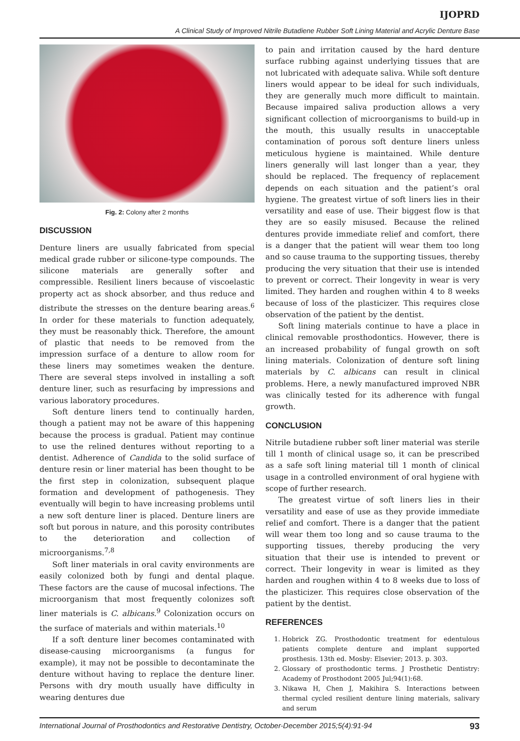IJOPRD
A Clinical Study of Improved Nitrile Butadiene Rubber Soft Lining Material and Acrylic Denture Base
Fig. 2: Colony after 2 months
DISCUSSION
Denture liners are usually fabricated from special medical grade rubber or silicone-type compounds. The silicone materials are generally softer and compressible. Resilient liners because of viscoelastic property act as shock absorber, and thus reduce and distribute the stresses on the denture bearing areas.<sup>6</sup> In order for these materials to function adequately, they must be reasonably thick. Therefore, the amount of plastic that needs to be removed from the impression surface of a denture to allow room for these liners may sometimes weaken the denture. There are several steps involved in installing a soft denture liner, such as resurfacing by impressions and various laboratory procedures.
Soft denture liners tend to continually harden, though a patient may not be aware of this happening because the process is gradual. Patient may continue to use the relined dentures without reporting to a dentist. Adherence of Candida to the solid surface of denture resin or liner material has been thought to be the first step in colonization, subsequent plaque formation and development of pathogenesis. They eventually will begin to have increasing problems until a new soft denture liner is placed. Denture liners are soft but porous in nature, and this porosity contributes to the deterioration and collection of microorganisms.<sup>7,8</sup>
Soft liner materials in oral cavity environments are easily colonized both by fungi and dental plaque. These factors are the cause of mucosal infections. The microorganism that most frequently colonizes soft liner materials is C. albicans.<sup>9</sup> Colonization occurs on the surface of materials and within materials.<sup>10</sup>
If a soft denture liner becomes contaminated with disease-causing microorganisms (a fungus for example), it may not be possible to decontaminate the denture without having to replace the denture liner. Persons with dry mouth usually have difficulty in wearing dentures due
to pain and irritation caused by the hard denture surface rubbing against underlying tissues that are not lubricated with adequate saliva. While soft denture liners would appear to be ideal for such individuals, they are generally much more difficult to maintain. Because impaired saliva production allows a very significant collection of microorganisms to build-up in the mouth, this usually results in unacceptable contamination of porous soft denture liners unless meticulous hygiene is maintained. While denture liners generally will last longer than a year, they should be replaced. The frequency of replacement depends on each situation and the patient’s oral hygiene. The greatest virtue of soft liners lies in their versatility and ease of use. Their biggest flow is that they are so easily misused. Because the relined dentures provide immediate relief and comfort, there is a danger that the patient will wear them too long and so cause trauma to the supporting tissues, thereby producing the very situation that their use is intended to prevent or correct. Their longevity in wear is very limited. They harden and roughen within 4 to 8 weeks because of loss of the plasticizer. This requires close observation of the patient by the dentist.
Soft lining materials continue to have a place in clinical removable prosthodontics. However, there is an increased probability of fungal growth on soft lining materials. Colonization of denture soft lining materials by C. albicans can result in clinical problems. Here, a newly manufactured improved NBR was clinically tested for its adherence with fungal growth.
CONCLUSION
Nitrile butadiene rubber soft liner material was sterile till 1 month of clinical usage so, it can be prescribed as a safe soft lining material till 1 month of clinical usage in a controlled environment of oral hygiene with scope of further research.
The greatest virtue of soft liners lies in their versatility and ease of use as they provide immediate relief and comfort. There is a danger that the patient will wear them too long and so cause trauma to the supporting tissues, thereby producing the very situation that their use is intended to prevent or correct. Their longevity in wear is limited as they harden and roughen within 4 to 8 weeks due to loss of the plasticizer. This requires close observation of the patient by the dentist.
REFERENCES
1. Hobrick ZG. Prosthodontic treatment for edentulous patients complete denture and implant supported prosthesis. 13th ed. Mosby: Elsevier; 2013. p. 303.
2. Glossary of prosthodontic terms. J Prosthetic Dentistry: Academy of Prosthodont 2005 Jul;94(1):68.
3. Nikawa H, Chen J, Makihira S. Interactions between thermal cycled resilient denture lining materials, salivary and serum
International Journal of Prosthodontics and Restorative Dentistry, October-December 2015;5(4):91-94 93